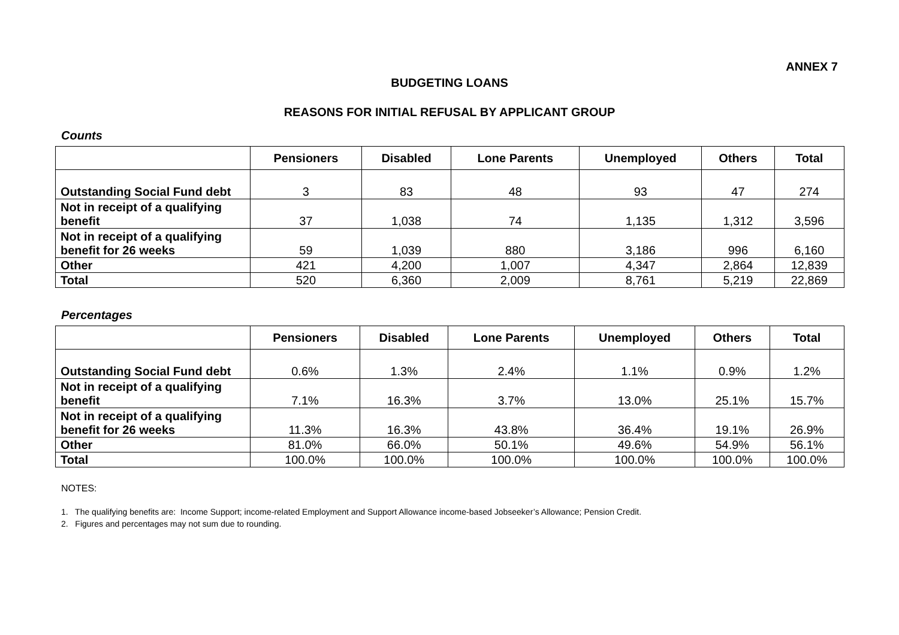ANNEX 7
BUDGETING LOANS
REASONS FOR INITIAL REFUSAL BY APPLICANT GROUP
Counts
| | Pensioners | Disabled | Lone Parents | Unemployed | Others | Total |
| --- | --- | --- | --- | --- | --- | --- |
| Outstanding Social Fund debt | 3 | 83 | 48 | 93 | 47 | 274 |
| Not in receipt of a qualifying benefit | 37 | 1,038 | 74 | 1,135 | 1,312 | 3,596 |
| Not in receipt of a qualifying benefit for 26 weeks | 59 | 1,039 | 880 | 3,186 | 996 | 6,160 |
| Other | 421 | 4,200 | 1,007 | 4,347 | 2,864 | 12,839 |
| Total | 520 | 6,360 | 2,009 | 8,761 | 5,219 | 22,869 |
Percentages
| | Pensioners | Disabled | Lone Parents | Unemployed | Others | Total |
| --- | --- | --- | --- | --- | --- | --- |
| Outstanding Social Fund debt | 0.6% | 1.3% | 2.4% | 1.1% | 0.9% | 1.2% |
| Not in receipt of a qualifying benefit | 7.1% | 16.3% | 3.7% | 13.0% | 25.1% | 15.7% |
| Not in receipt of a qualifying benefit for 26 weeks | 11.3% | 16.3% | 43.8% | 36.4% | 19.1% | 26.9% |
| Other | 81.0% | 66.0% | 50.1% | 49.6% | 54.9% | 56.1% |
| Total | 100.0% | 100.0% | 100.0% | 100.0% | 100.0% | 100.0% |
NOTES:
1. The qualifying benefits are: Income Support; income-related Employment and Support Allowance income-based Jobseeker’s Allowance; Pension Credit.
2. Figures and percentages may not sum due to rounding.